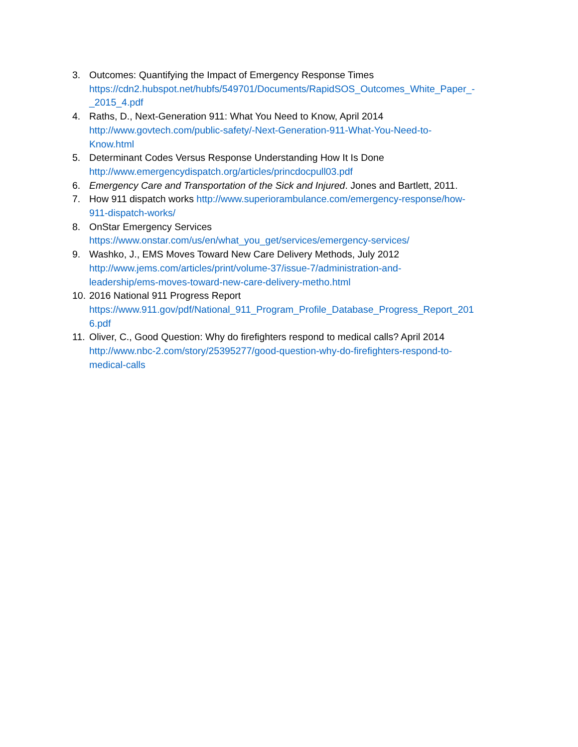3. Outcomes: Quantifying the Impact of Emergency Response Times
https://cdn2.hubspot.net/hubfs/549701/Documents/RapidSOS_Outcomes_White_Paper_-
_2015_4.pdf
4. Raths, D., Next-Generation 911: What You Need to Know, April 2014
http://www.govtech.com/public-safety/-Next-Generation-911-What-You-Need-to-
Know.html
5. Determinant Codes Versus Response Understanding How It Is Done
http://www.emergencydispatch.org/articles/princdocpull03.pdf
6. Emergency Care and Transportation of the Sick and Injured. Jones and Bartlett, 2011.
7. How 911 dispatch works http://www.superiorambulance.com/emergency-response/how-
911-dispatch-works/
8. OnStar Emergency Services
https://www.onstar.com/us/en/what_you_get/services/emergency-services/
9. Washko, J., EMS Moves Toward New Care Delivery Methods, July 2012
http://www.jems.com/articles/print/volume-37/issue-7/administration-and-
leadership/ems-moves-toward-new-care-delivery-metho.html
10. 2016 National 911 Progress Report
https://www.911.gov/pdf/National_911_Program_Profile_Database_Progress_Report_201
6.pdf
11. Oliver, C., Good Question: Why do firefighters respond to medical calls? April 2014
http://www.nbc-2.com/story/25395277/good-question-why-do-firefighters-respond-to-
medical-calls